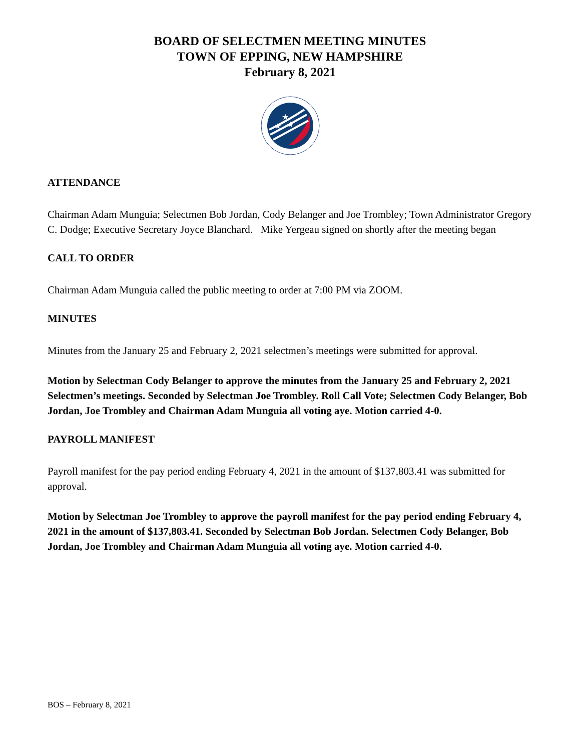BOARD OF SELECTMEN MEETING MINUTES
TOWN OF EPPING, NEW HAMPSHIRE
February 8, 2021
★
★
★
ATTENDANCE
Chairman Adam Munguia; Selectmen Bob Jordan, Cody Belanger and Joe Trombley; Town Administrator Gregory C. Dodge; Executive Secretary Joyce Blanchard. Mike Yergeau signed on shortly after the meeting began
CALL TO ORDER
Chairman Adam Munguia called the public meeting to order at 7:00 PM via ZOOM.
MINUTES
Minutes from the January 25 and February 2, 2021 selectmen’s meetings were submitted for approval.
Motion by Selectman Cody Belanger to approve the minutes from the January 25 and February 2, 2021 Selectmen’s meetings. Seconded by Selectman Joe Trombley. Roll Call Vote; Selectmen Cody Belanger, Bob Jordan, Joe Trombley and Chairman Adam Munguia all voting aye. Motion carried 4-0.
PAYROLL MANIFEST
Payroll manifest for the pay period ending February 4, 2021 in the amount of $137,803.41 was submitted for approval.
Motion by Selectman Joe Trombley to approve the payroll manifest for the pay period ending February 4, 2021 in the amount of $137,803.41. Seconded by Selectman Bob Jordan. Selectmen Cody Belanger, Bob Jordan, Joe Trombley and Chairman Adam Munguia all voting aye. Motion carried 4-0.
BOS – February 8, 2021